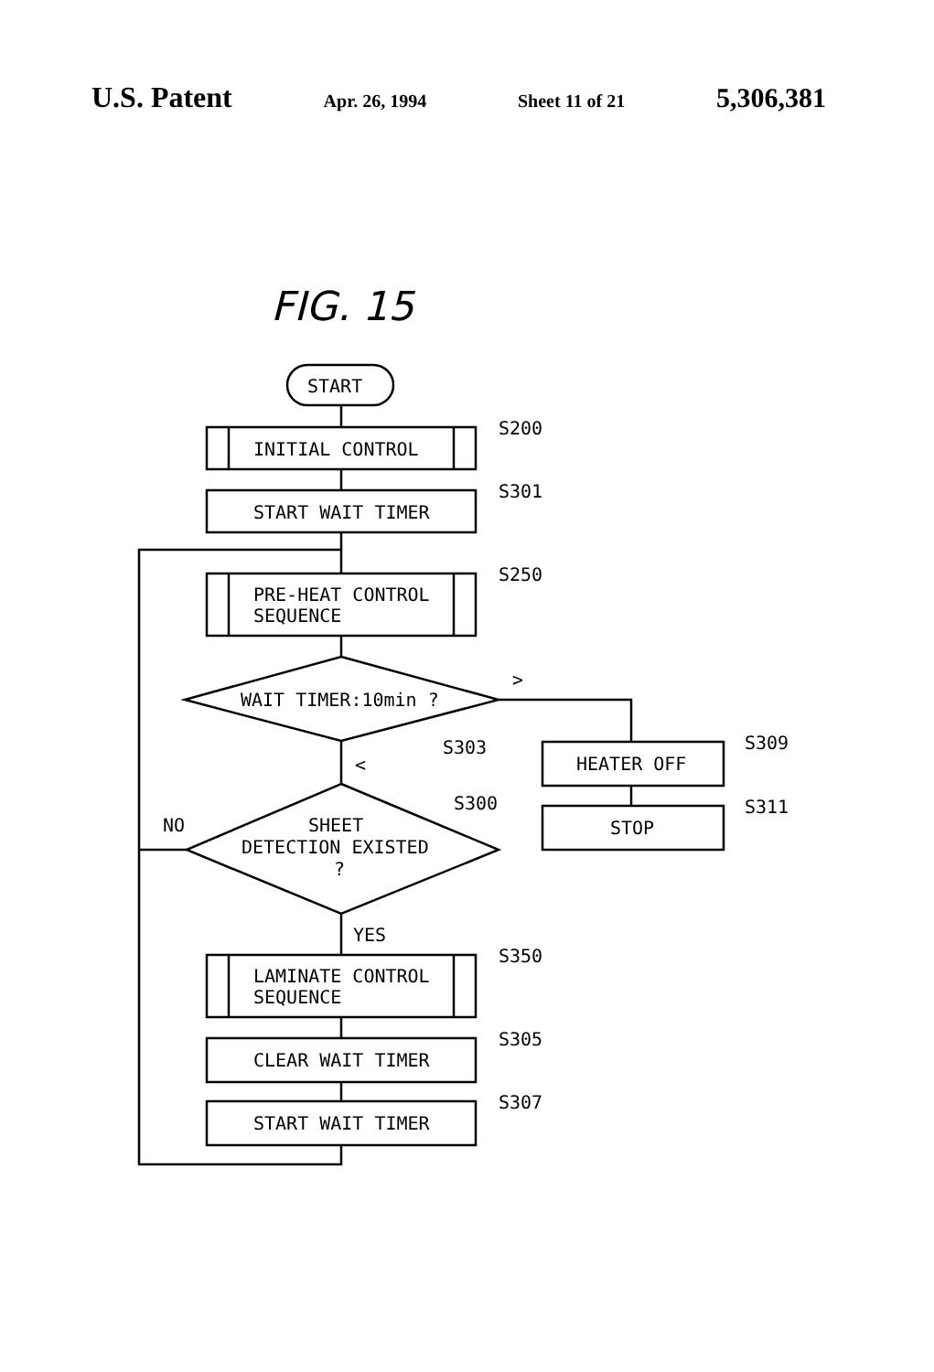U.S. Patent Apr. 26, 1994 Sheet 11 of 21 5,306,381
START
INITIAL CONTROL
S200
START WAIT TIMER
S301
PRE-HEAT CONTROL
SEQUENCE
S250
WAIT TIMER:10min ?
S303
>
<
SHEET
DETECTION EXISTED
?
S300
NO
YES
HEATER OFF
S309
STOP
S311
LAMINATE CONTROL
SEQUENCE
S350
CLEAR WAIT TIMER
S305
START WAIT TIMER
S307
FIG. 15